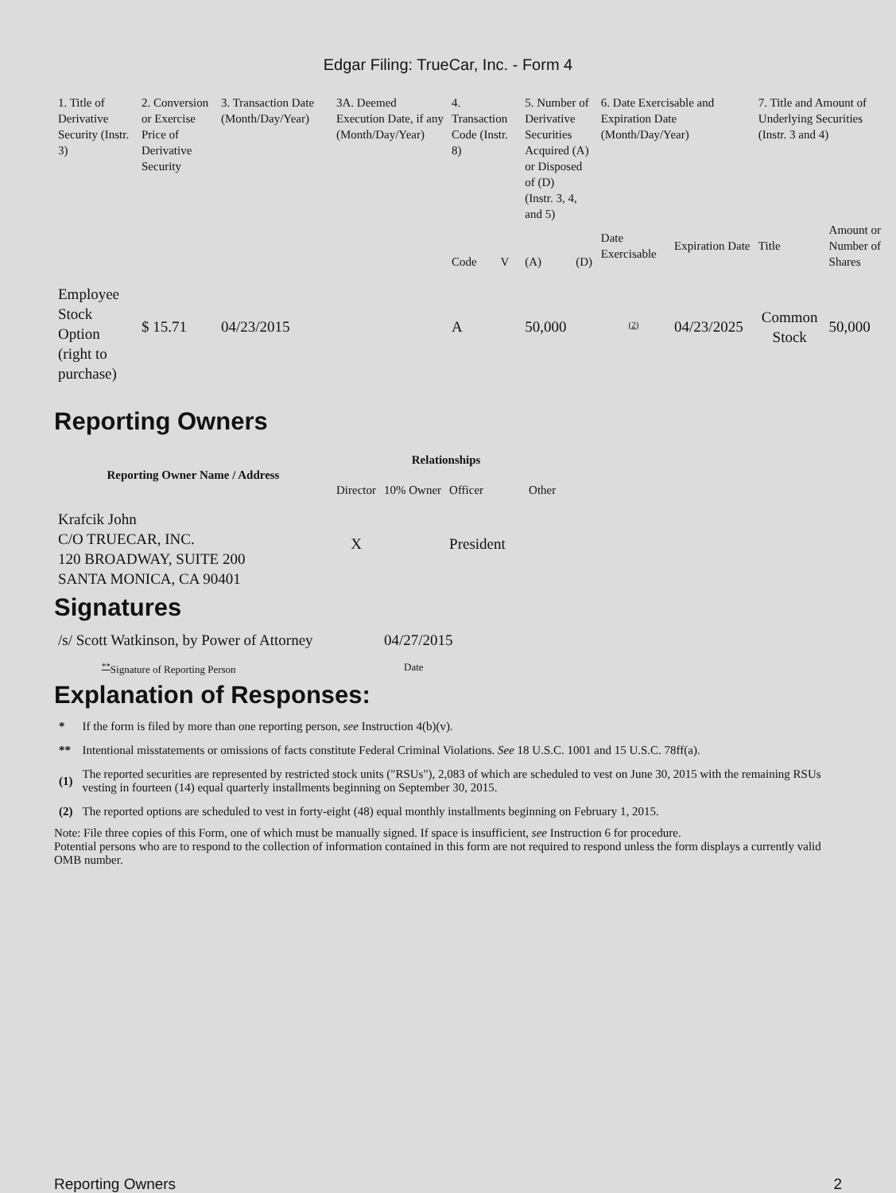Edgar Filing: TrueCar, Inc. - Form 4
| 1. Title of Derivative Security (Instr. 3) | 2. Conversion or Exercise Price of Derivative Security | 3. Transaction Date (Month/Day/Year) | 3A. Deemed Execution Date, if any (Month/Day/Year) | 4. Transaction Code (Instr. 8) | | 5. Number of Derivative Securities Acquired (A) or Disposed of (D) (Instr. 3, 4, and 5) | | 6. Date Exercisable and Expiration Date (Month/Day/Year) | | 7. Title and Amount of Underlying Securities (Instr. 3 and 4) | |
| --- | --- | --- | --- | --- | --- | --- | --- | --- | --- | --- | --- |
| | | | | Code | V | (A) | (D) | Date Exercisable | Expiration Date | Title | Amount or Number of Shares |
| Employee Stock Option (right to purchase) | $ 15.71 | 04/23/2015 | | A | | 50,000 | | <sup>(2)</sup> | 04/23/2025 | Common Stock | 50,000 |
Reporting Owners
| Reporting Owner Name / Address | Relationships | | | |
| --- | --- | --- | --- | --- |
| | Director | 10% Owner | Officer | Other |
| Krafcik John C/O TRUECAR, INC. 120 BROADWAY, SUITE 200 SANTA MONICA, CA 90401 | X | | President | |
Signatures
| /s/ Scott Watkinson, by Power of Attorney | 04/27/2015 |
| <sup>**</sup> Signature of Reporting Person | Date |
Explanation of Responses:
| * | If the form is filed by more than one reporting person, see Instruction 4(b)(v). |
| ** | Intentional misstatements or omissions of facts constitute Federal Criminal Violations. See 18 U.S.C. 1001 and 15 U.S.C. 78ff(a). |
| (1) | The reported securities are represented by restricted stock units ("RSUs"), 2,083 of which are scheduled to vest on June 30, 2015 with the remaining RSUs vesting in fourteen (14) equal quarterly installments beginning on September 30, 2015. |
| (2) | The reported options are scheduled to vest in forty-eight (48) equal monthly installments beginning on February 1, 2015. |
Note: File three copies of this Form, one of which must be manually signed. If space is insufficient, see Instruction 6 for procedure.
Potential persons who are to respond to the collection of information contained in this form are not required to respond unless the form displays a currently valid OMB number.
Reporting Owners 2